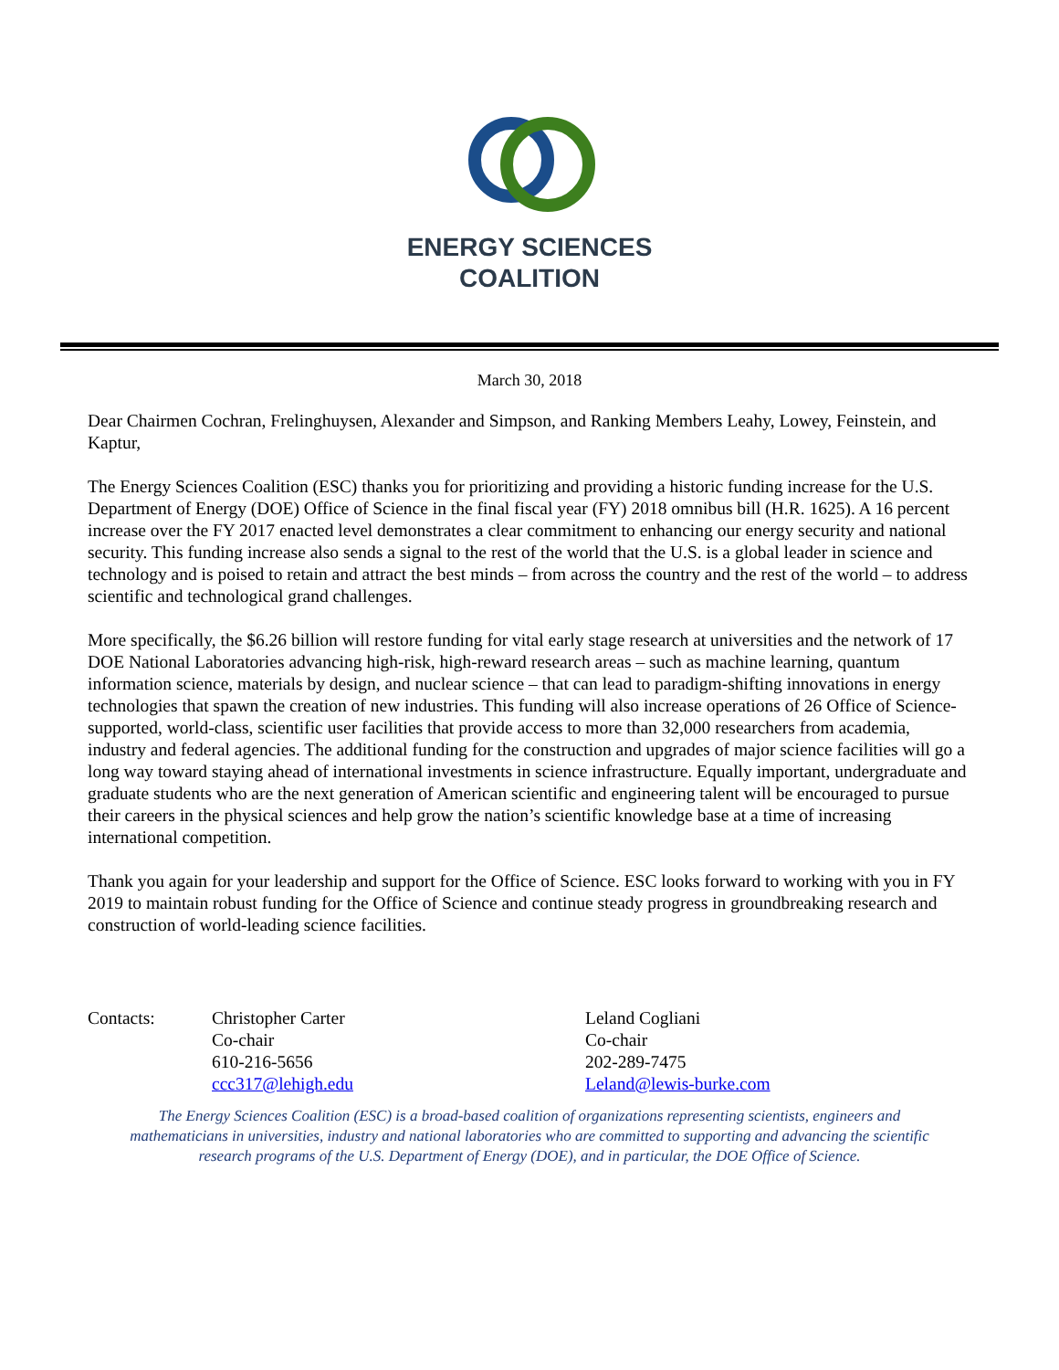ENERGY SCIENCES
COALITION
March 30, 2018
Dear Chairmen Cochran, Frelinghuysen, Alexander and Simpson, and Ranking Members Leahy, Lowey, Feinstein, and Kaptur,
The Energy Sciences Coalition (ESC) thanks you for prioritizing and providing a historic funding increase for the U.S. Department of Energy (DOE) Office of Science in the final fiscal year (FY) 2018 omnibus bill (H.R. 1625). A 16 percent increase over the FY 2017 enacted level demonstrates a clear commitment to enhancing our energy security and national security. This funding increase also sends a signal to the rest of the world that the U.S. is a global leader in science and technology and is poised to retain and attract the best minds – from across the country and the rest of the world – to address scientific and technological grand challenges.
More specifically, the $6.26 billion will restore funding for vital early stage research at universities and the network of 17 DOE National Laboratories advancing high-risk, high-reward research areas – such as machine learning, quantum information science, materials by design, and nuclear science – that can lead to paradigm-shifting innovations in energy technologies that spawn the creation of new industries. This funding will also increase operations of 26 Office of Science-supported, world-class, scientific user facilities that provide access to more than 32,000 researchers from academia, industry and federal agencies. The additional funding for the construction and upgrades of major science facilities will go a long way toward staying ahead of international investments in science infrastructure. Equally important, undergraduate and graduate students who are the next generation of American scientific and engineering talent will be encouraged to pursue their careers in the physical sciences and help grow the nation’s scientific knowledge base at a time of increasing international competition.
Thank you again for your leadership and support for the Office of Science. ESC looks forward to working with you in FY 2019 to maintain robust funding for the Office of Science and continue steady progress in groundbreaking research and construction of world-leading science facilities.
| Contacts: | Christopher Carter Co-chair 610-216-5656 ccc317@lehigh.edu | Leland Cogliani Co-chair 202-289-7475 Leland@lewis-burke.com |
The Energy Sciences Coalition (ESC) is a broad-based coalition of organizations representing scientists, engineers and mathematicians in universities, industry and national laboratories who are committed to supporting and advancing the scientific research programs of the U.S. Department of Energy (DOE), and in particular, the DOE Office of Science.